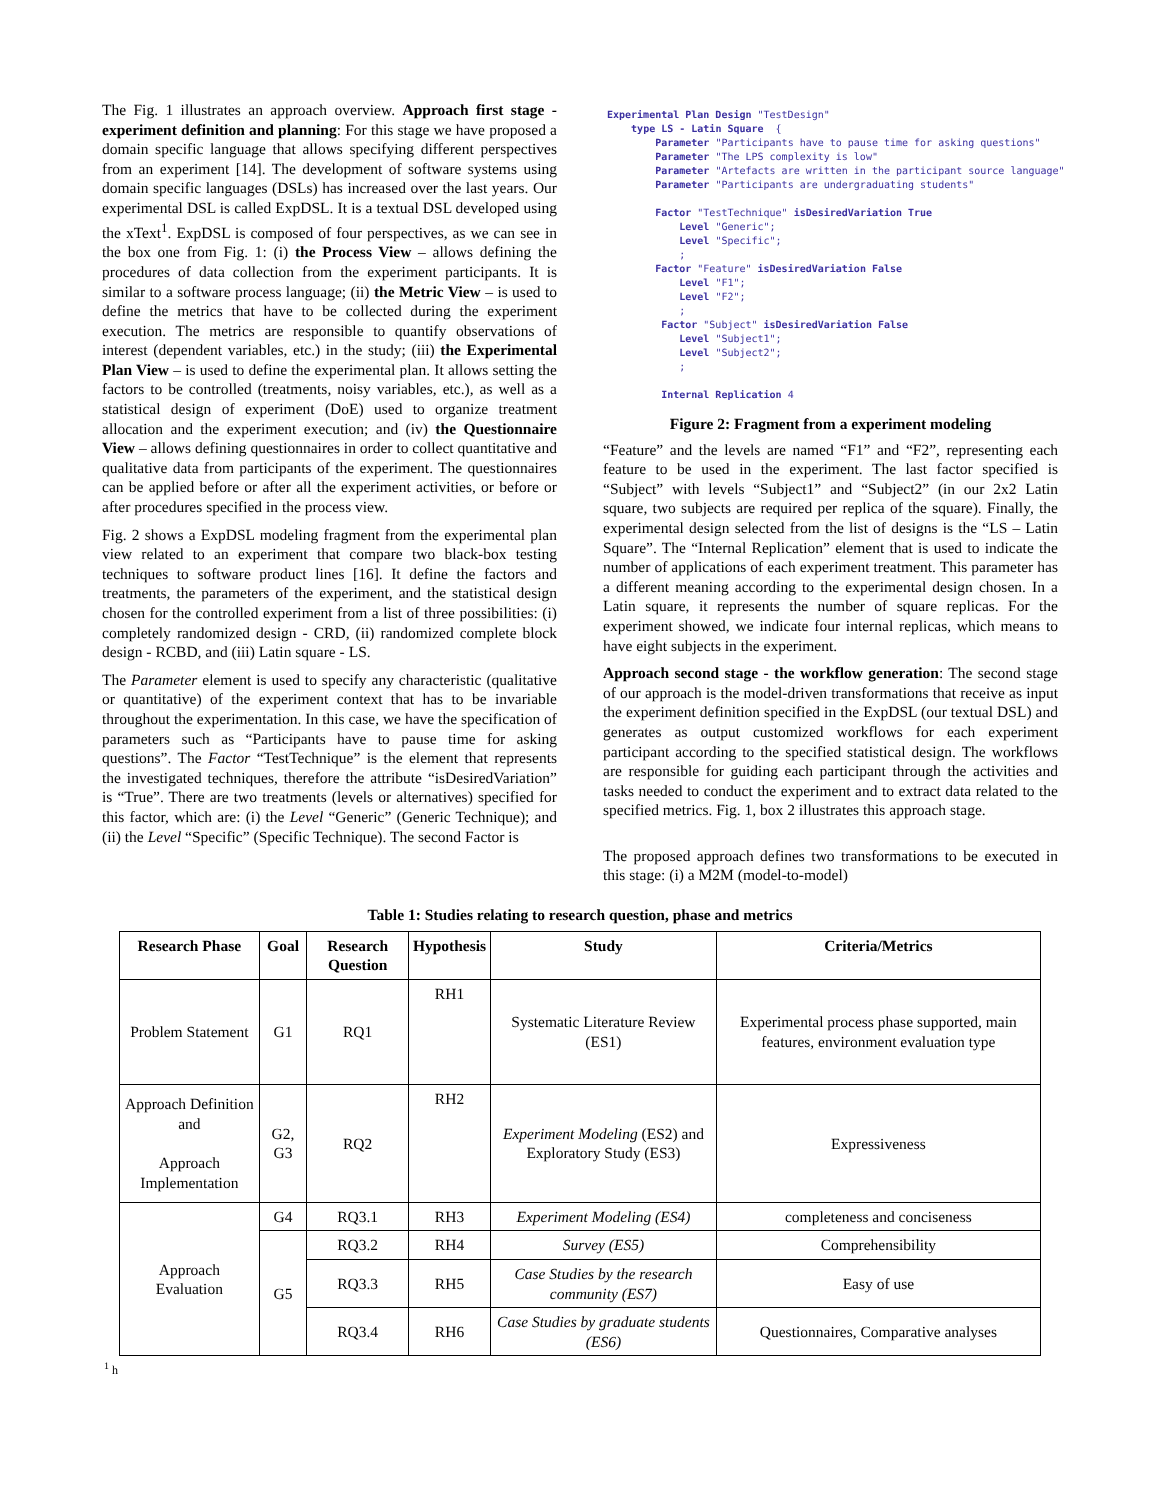The Fig. 1 illustrates an approach overview. Approach first stage - experiment definition and planning: For this stage we have proposed a domain specific language that allows specifying different perspectives from an experiment [14]. The development of software systems using domain specific languages (DSLs) has increased over the last years. Our experimental DSL is called ExpDSL. It is a textual DSL developed using the xText<sup>1</sup>. ExpDSL is composed of four perspectives, as we can see in the box one from Fig. 1: (i) the Process View – allows defining the procedures of data collection from the experiment participants. It is similar to a software process language; (ii) the Metric View – is used to define the metrics that have to be collected during the experiment execution. The metrics are responsible to quantify observations of interest (dependent variables, etc.) in the study; (iii) the Experimental Plan View – is used to define the experimental plan. It allows setting the factors to be controlled (treatments, noisy variables, etc.), as well as a statistical design of experiment (DoE) used to organize treatment allocation and the experiment execution; and (iv) the Questionnaire View – allows defining questionnaires in order to collect quantitative and qualitative data from participants of the experiment. The questionnaires can be applied before or after all the experiment activities, or before or after procedures specified in the process view.
Fig. 2 shows a ExpDSL modeling fragment from the experimental plan view related to an experiment that compare two black-box testing techniques to software product lines [16]. It define the factors and treatments, the parameters of the experiment, and the statistical design chosen for the controlled experiment from a list of three possibilities: (i) completely randomized design - CRD, (ii) randomized complete block design - RCBD, and (iii) Latin square - LS.
The Parameter element is used to specify any characteristic (qualitative or quantitative) of the experiment context that has to be invariable throughout the experimentation. In this case, we have the specification of parameters such as “Participants have to pause time for asking questions”. The Factor “TestTechnique” is the element that represents the investigated techniques, therefore the attribute “isDesiredVariation” is “True”. There are two treatments (levels or alternatives) specified for this factor, which are: (i) the Level “Generic” (Generic Technique); and (ii) the Level “Specific” (Specific Technique). The second Factor is
Experimental Plan Design "TestDesign"
    type LS - Latin Square  {
        Parameter "Participants have to pause time for asking questions"
        Parameter "The LPS complexity is low"
        Parameter "Artefacts are written in the participant source language"
        Parameter "Participants are undergraduating students"

        Factor "TestTechnique" isDesiredVariation True
            Level "Generic";
            Level "Specific";
            ;
        Factor "Feature" isDesiredVariation False
            Level "F1";
            Level "F2";
            ;
         Factor "Subject" isDesiredVariation False
            Level "Subject1";
            Level "Subject2";
            ;

         Internal Replication 4
Figure 2: Fragment from a experiment modeling
“Feature” and the levels are named “F1” and “F2”, representing each feature to be used in the experiment. The last factor specified is “Subject” with levels “Subject1” and “Subject2” (in our 2x2 Latin square, two subjects are required per replica of the square). Finally, the experimental design selected from the list of designs is the “LS – Latin Square”. The “Internal Replication” element that is used to indicate the number of applications of each experiment treatment. This parameter has a different meaning according to the experimental design chosen. In a Latin square, it represents the number of square replicas. For the experiment showed, we indicate four internal replicas, which means to have eight subjects in the experiment.
Approach second stage - the workflow generation: The second stage of our approach is the model-driven transformations that receive as input the experiment definition specified in the ExpDSL (our textual DSL) and generates as output customized workflows for each experiment participant according to the specified statistical design. The workflows are responsible for guiding each participant through the activities and tasks needed to conduct the experiment and to extract data related to the specified metrics. Fig. 1, box 2 illustrates this approach stage.
The proposed approach defines two transformations to be executed in this stage: (i) a M2M (model-to-model)
Table 1: Studies relating to research question, phase and metrics
| Research Phase | Goal | Research Question | Hypothesis | Study | Criteria/Metrics |
| --- | --- | --- | --- | --- | --- |
| Problem Statement | G1 | RQ1 | RH1 | Systematic Literature Review (ES1) | Experimental process phase supported, main features, environment evaluation type |
| Approach Definition and Approach Implementation | G2, G3 | RQ2 | RH2 | Experiment Modeling (ES2) and Exploratory Study (ES3) | Expressiveness |
| Approach Evaluation | G4 | RQ3.1 | RH3 | Experiment Modeling (ES4) | completeness and conciseness |
| | G5 | RQ3.2 | RH4 | Survey (ES5) | Comprehensibility |
| | | RQ3.3 | RH5 | Case Studies by the research community (ES7) | Easy of use |
| | | RQ3.4 | RH6 | Case Studies by graduate students (ES6) | Questionnaires, Comparative analyses |
<sup>1</sup> h